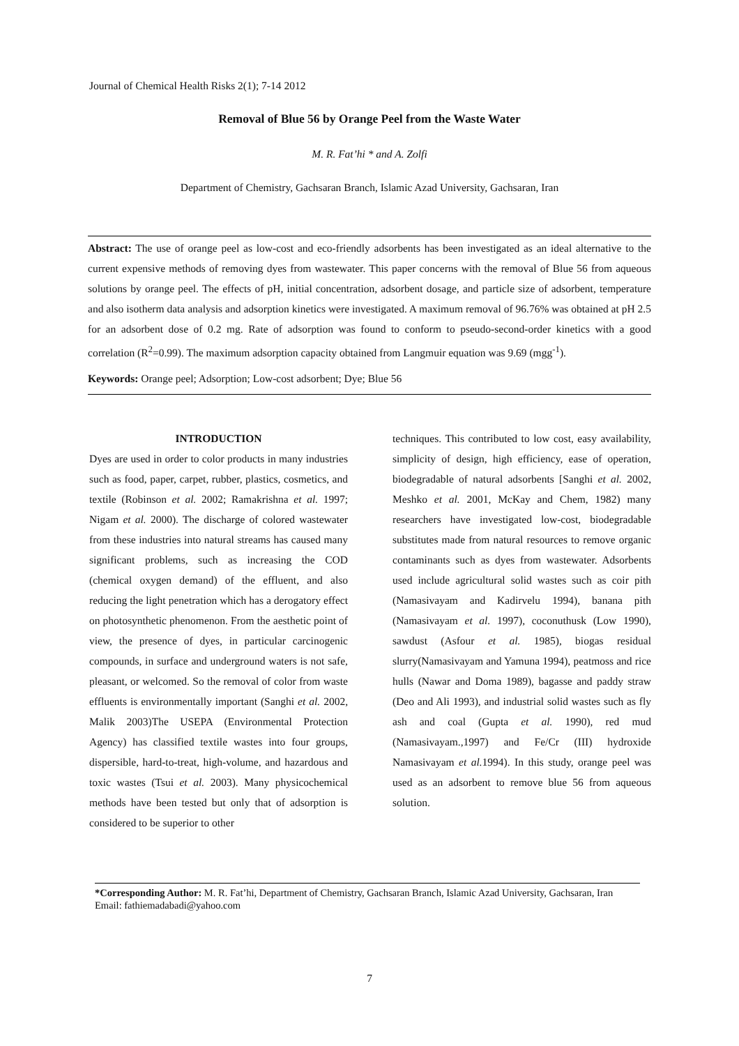Journal of Chemical Health Risks 2(1); 7-14 2012
Removal of Blue 56 by Orange Peel from the Waste Water
M. R. Fat’hi * and A. Zolfi
Department of Chemistry, Gachsaran Branch, Islamic Azad University, Gachsaran, Iran
Abstract: The use of orange peel as low-cost and eco-friendly adsorbents has been investigated as an ideal alternative to the current expensive methods of removing dyes from wastewater. This paper concerns with the removal of Blue 56 from aqueous solutions by orange peel. The effects of pH, initial concentration, adsorbent dosage, and particle size of adsorbent, temperature and also isotherm data analysis and adsorption kinetics were investigated. A maximum removal of 96.76% was obtained at pH 2.5 for an adsorbent dose of 0.2 mg. Rate of adsorption was found to conform to pseudo-second-order kinetics with a good correlation (R<sup>2</sup>=0.99). The maximum adsorption capacity obtained from Langmuir equation was 9.69 (mgg<sup>-1</sup>).
Keywords: Orange peel; Adsorption; Low-cost adsorbent; Dye; Blue 56
INTRODUCTION
Dyes are used in order to color products in many industries such as food, paper, carpet, rubber, plastics, cosmetics, and textile (Robinson et al. 2002; Ramakrishna et al. 1997; Nigam et al. 2000). The discharge of colored wastewater from these industries into natural streams has caused many significant problems, such as increasing the COD (chemical oxygen demand) of the effluent, and also reducing the light penetration which has a derogatory effect on photosynthetic phenomenon. From the aesthetic point of view, the presence of dyes, in particular carcinogenic compounds, in surface and underground waters is not safe, pleasant, or welcomed. So the removal of color from waste effluents is environmentally important (Sanghi et al. 2002, Malik 2003)The USEPA (Environmental Protection Agency) has classified textile wastes into four groups, dispersible, hard-to-treat, high-volume, and hazardous and toxic wastes (Tsui et al. 2003). Many physicochemical methods have been tested but only that of adsorption is considered to be superior to other
techniques. This contributed to low cost, easy availability, simplicity of design, high efficiency, ease of operation, biodegradable of natural adsorbents [Sanghi et al. 2002, Meshko et al. 2001, McKay and Chem, 1982) many researchers have investigated low-cost, biodegradable substitutes made from natural resources to remove organic contaminants such as dyes from wastewater. Adsorbents used include agricultural solid wastes such as coir pith (Namasivayam and Kadirvelu 1994), banana pith (Namasivayam et al. 1997), coconuthusk (Low 1990), sawdust (Asfour et al. 1985), biogas residual slurry(Namasivayam and Yamuna 1994), peatmoss and rice hulls (Nawar and Doma 1989), bagasse and paddy straw (Deo and Ali 1993), and industrial solid wastes such as fly ash and coal (Gupta et al. 1990), red mud (Namasivayam.,1997) and Fe/Cr (III) hydroxide Namasivayam et al. 1994). In this study, orange peel was used as an adsorbent to remove blue 56 from aqueous solution.
*Corresponding Author: M. R. Fat’hi, Department of Chemistry, Gachsaran Branch, Islamic Azad University, Gachsaran, Iran Email: fathiemadabadi@yahoo.com
7